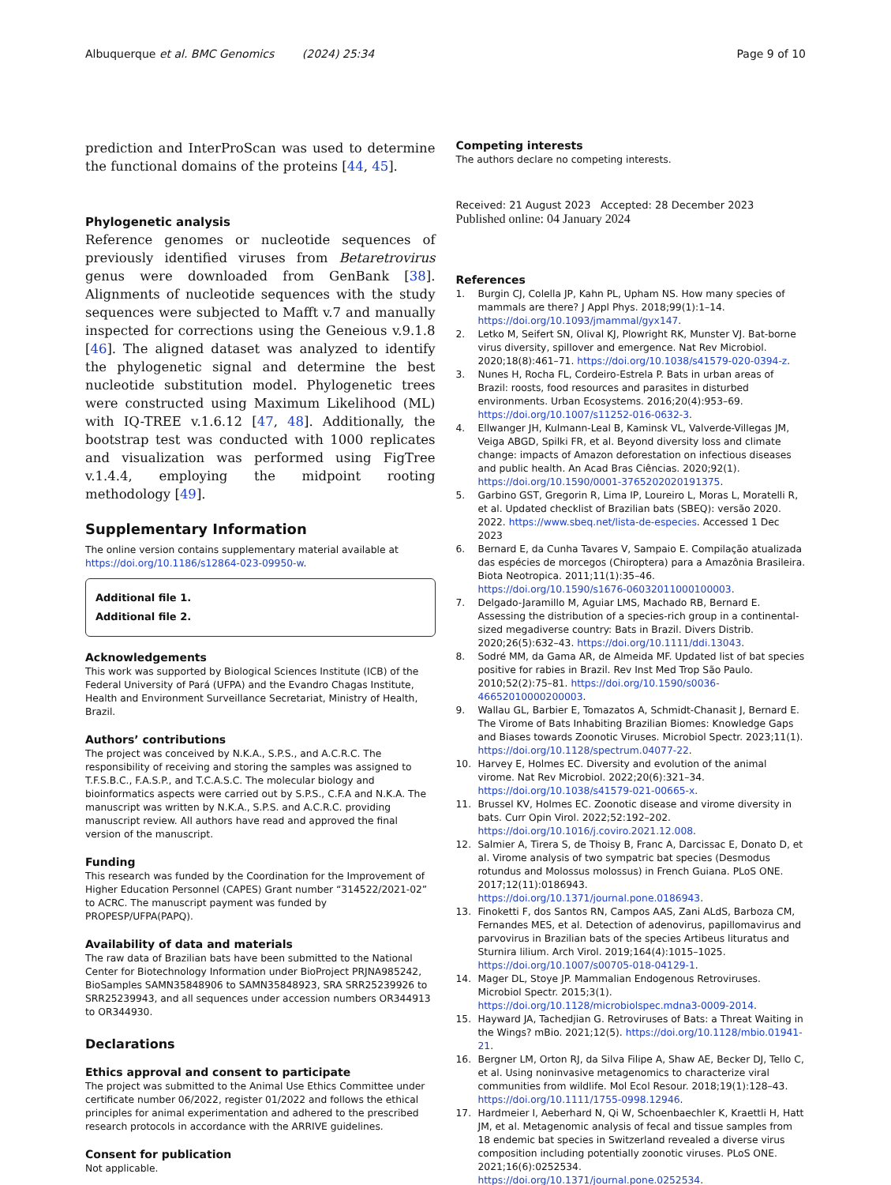Albuquerque et al. BMC Genomics (2024) 25:34
Page 9 of 10
prediction and InterProScan was used to determine the functional domains of the proteins [44, 45].
Phylogenetic analysis
Reference genomes or nucleotide sequences of previously identified viruses from Betaretrovirus genus were downloaded from GenBank [38]. Alignments of nucleotide sequences with the study sequences were subjected to Mafft v.7 and manually inspected for corrections using the Geneious v.9.1.8 [46]. The aligned dataset was analyzed to identify the phylogenetic signal and determine the best nucleotide substitution model. Phylogenetic trees were constructed using Maximum Likelihood (ML) with IQ-TREE v.1.6.12 [47, 48]. Additionally, the bootstrap test was conducted with 1000 replicates and visualization was performed using FigTree v.1.4.4, employing the midpoint rooting methodology [49].
Supplementary Information
The online version contains supplementary material available at https://doi.org/10.1186/s12864-023-09950-w.
Additional file 1.
Additional file 2.
Acknowledgements
This work was supported by Biological Sciences Institute (ICB) of the Federal University of Pará (UFPA) and the Evandro Chagas Institute, Health and Environment Surveillance Secretariat, Ministry of Health, Brazil.
Authors’ contributions
The project was conceived by N.K.A., S.P.S., and A.C.R.C. The responsibility of receiving and storing the samples was assigned to T.F.S.B.C., F.A.S.P., and T.C.A.S.C. The molecular biology and bioinformatics aspects were carried out by S.P.S., C.F.A and N.K.A. The manuscript was written by N.K.A., S.P.S. and A.C.R.C. providing manuscript review. All authors have read and approved the final version of the manuscript.
Funding
This research was funded by the Coordination for the Improvement of Higher Education Personnel (CAPES) Grant number “314522/2021-02” to ACRC. The manuscript payment was funded by PROPESP/UFPA(PAPQ).
Availability of data and materials
The raw data of Brazilian bats have been submitted to the National Center for Biotechnology Information under BioProject PRJNA985242, BioSamples SAMN35848906 to SAMN35848923, SRA SRR25239926 to SRR25239943, and all sequences under accession numbers OR344913 to OR344930.
Declarations
Ethics approval and consent to participate
The project was submitted to the Animal Use Ethics Committee under certificate number 06/2022, register 01/2022 and follows the ethical principles for animal experimentation and adhered to the prescribed research protocols in accordance with the ARRIVE guidelines.
Consent for publication
Not applicable.
Competing interests
The authors declare no competing interests.
Received: 21 August 2023 Accepted: 28 December 2023
Published online: 04 January 2024
References
1. Burgin CJ, Colella JP, Kahn PL, Upham NS. How many species of mammals are there? J Appl Phys. 2018;99(1):1–14. https://doi.org/10.1093/jmammal/gyx147.
2. Letko M, Seifert SN, Olival KJ, Plowright RK, Munster VJ. Bat-borne virus diversity, spillover and emergence. Nat Rev Microbiol. 2020;18(8):461–71. https://doi.org/10.1038/s41579-020-0394-z.
3. Nunes H, Rocha FL, Cordeiro-Estrela P. Bats in urban areas of Brazil: roosts, food resources and parasites in disturbed environments. Urban Ecosystems. 2016;20(4):953–69. https://doi.org/10.1007/s11252-016-0632-3.
4. Ellwanger JH, Kulmann-Leal B, Kaminsk VL, Valverde-Villegas JM, Veiga ABGD, Spilki FR, et al. Beyond diversity loss and climate change: impacts of Amazon deforestation on infectious diseases and public health. An Acad Bras Ciências. 2020;92(1). https://doi.org/10.1590/0001-3765202020191375.
5. Garbino GST, Gregorin R, Lima IP, Loureiro L, Moras L, Moratelli R, et al. Updated checklist of Brazilian bats (SBEQ): versão 2020. 2022. https://www.sbeq.net/lista-de-especies. Accessed 1 Dec 2023
6. Bernard E, da Cunha Tavares V, Sampaio E. Compilação atualizada das espécies de morcegos (Chiroptera) para a Amazônia Brasileira. Biota Neotropica. 2011;11(1):35–46. https://doi.org/10.1590/s1676-06032011000100003.
7. Delgado-Jaramillo M, Aguiar LMS, Machado RB, Bernard E. Assessing the distribution of a species-rich group in a continental-sized megadiverse country: Bats in Brazil. Divers Distrib. 2020;26(5):632–43. https://doi.org/10.1111/ddi.13043.
8. Sodré MM, da Gama AR, de Almeida MF. Updated list of bat species positive for rabies in Brazil. Rev Inst Med Trop São Paulo. 2010;52(2):75–81. https://doi.org/10.1590/s0036-46652010000200003.
9. Wallau GL, Barbier E, Tomazatos A, Schmidt-Chanasit J, Bernard E. The Virome of Bats Inhabiting Brazilian Biomes: Knowledge Gaps and Biases towards Zoonotic Viruses. Microbiol Spectr. 2023;11(1). https://doi.org/10.1128/spectrum.04077-22.
10. Harvey E, Holmes EC. Diversity and evolution of the animal virome. Nat Rev Microbiol. 2022;20(6):321–34. https://doi.org/10.1038/s41579-021-00665-x.
11. Brussel KV, Holmes EC. Zoonotic disease and virome diversity in bats. Curr Opin Virol. 2022;52:192–202. https://doi.org/10.1016/j.coviro.2021.12.008.
12. Salmier A, Tirera S, de Thoisy B, Franc A, Darcissac E, Donato D, et al. Virome analysis of two sympatric bat species (Desmodus rotundus and Molossus molossus) in French Guiana. PLoS ONE. 2017;12(11):0186943. https://doi.org/10.1371/journal.pone.0186943.
13. Finoketti F, dos Santos RN, Campos AAS, Zani ALdS, Barboza CM, Fernandes MES, et al. Detection of adenovirus, papillomavirus and parvovirus in Brazilian bats of the species Artibeus lituratus and Sturnira lilium. Arch Virol. 2019;164(4):1015–1025. https://doi.org/10.1007/s00705-018-04129-1.
14. Mager DL, Stoye JP. Mammalian Endogenous Retroviruses. Microbiol Spectr. 2015;3(1). https://doi.org/10.1128/microbiolspec.mdna3-0009-2014.
15. Hayward JA, Tachedjian G. Retroviruses of Bats: a Threat Waiting in the Wings? mBio. 2021;12(5). https://doi.org/10.1128/mbio.01941-21.
16. Bergner LM, Orton RJ, da Silva Filipe A, Shaw AE, Becker DJ, Tello C, et al. Using noninvasive metagenomics to characterize viral communities from wildlife. Mol Ecol Resour. 2018;19(1):128–43. https://doi.org/10.1111/1755-0998.12946.
17. Hardmeier I, Aeberhard N, Qi W, Schoenbaechler K, Kraettli H, Hatt JM, et al. Metagenomic analysis of fecal and tissue samples from 18 endemic bat species in Switzerland revealed a diverse virus composition including potentially zoonotic viruses. PLoS ONE. 2021;16(6):0252534. https://doi.org/10.1371/journal.pone.0252534.